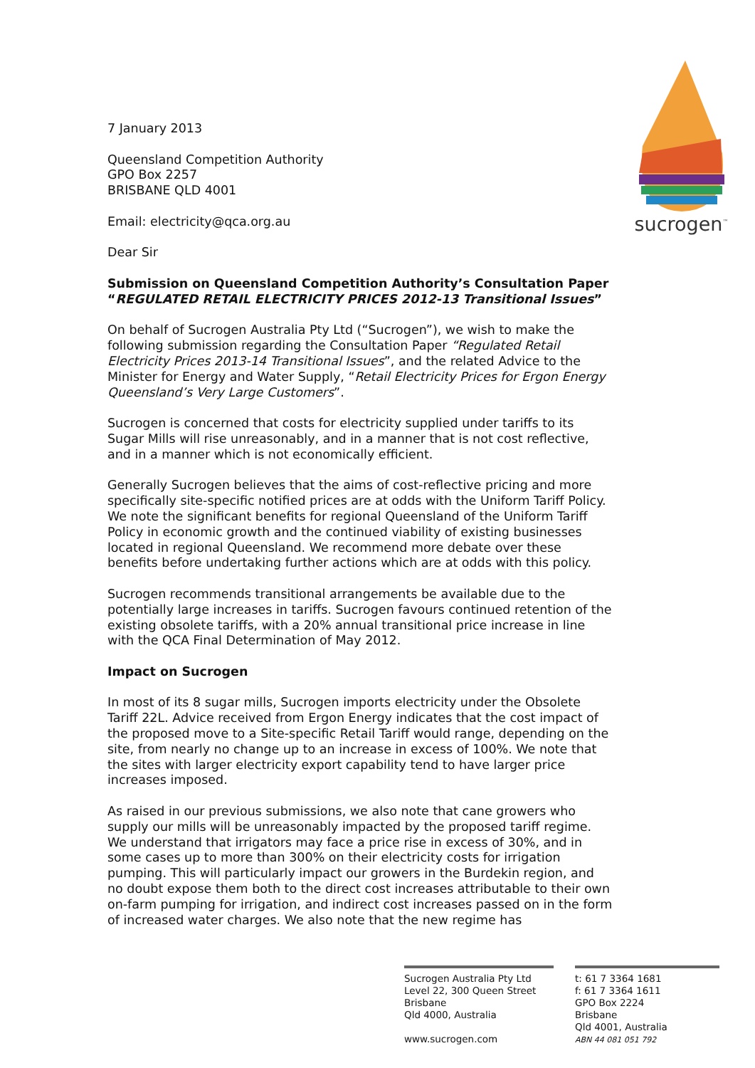sucrogen<sup>™</sup>
7 January 2013
Queensland Competition Authority
GPO Box 2257
BRISBANE QLD 4001
Email: electricity@qca.org.au
Dear Sir
Submission on Queensland Competition Authority’s Consultation Paper “REGULATED RETAIL ELECTRICITY PRICES 2012-13 Transitional Issues”
On behalf of Sucrogen Australia Pty Ltd (“Sucrogen”), we wish to make the following submission regarding the Consultation Paper “Regulated Retail Electricity Prices 2013-14 Transitional Issues”, and the related Advice to the Minister for Energy and Water Supply, “Retail Electricity Prices for Ergon Energy Queensland’s Very Large Customers”.
Sucrogen is concerned that costs for electricity supplied under tariffs to its Sugar Mills will rise unreasonably, and in a manner that is not cost reflective, and in a manner which is not economically efficient.
Generally Sucrogen believes that the aims of cost-reflective pricing and more specifically site-specific notified prices are at odds with the Uniform Tariff Policy. We note the significant benefits for regional Queensland of the Uniform Tariff Policy in economic growth and the continued viability of existing businesses located in regional Queensland. We recommend more debate over these benefits before undertaking further actions which are at odds with this policy.
Sucrogen recommends transitional arrangements be available due to the potentially large increases in tariffs. Sucrogen favours continued retention of the existing obsolete tariffs, with a 20% annual transitional price increase in line with the QCA Final Determination of May 2012.
Impact on Sucrogen
In most of its 8 sugar mills, Sucrogen imports electricity under the Obsolete Tariff 22L. Advice received from Ergon Energy indicates that the cost impact of the proposed move to a Site-specific Retail Tariff would range, depending on the site, from nearly no change up to an increase in excess of 100%. We note that the sites with larger electricity export capability tend to have larger price increases imposed.
As raised in our previous submissions, we also note that cane growers who supply our mills will be unreasonably impacted by the proposed tariff regime. We understand that irrigators may face a price rise in excess of 30%, and in some cases up to more than 300% on their electricity costs for irrigation pumping. This will particularly impact our growers in the Burdekin region, and no doubt expose them both to the direct cost increases attributable to their own on-farm pumping for irrigation, and indirect cost increases passed on in the form of increased water charges. We also note that the new regime has
Sucrogen Australia Pty Ltd
Level 22, 300 Queen Street
Brisbane
Qld 4000, Australia
www.sucrogen.com
t: 61 7 3364 1681
f: 61 7 3364 1611
GPO Box 2224
Brisbane
Qld 4001, Australia
ABN 44 081 051 792